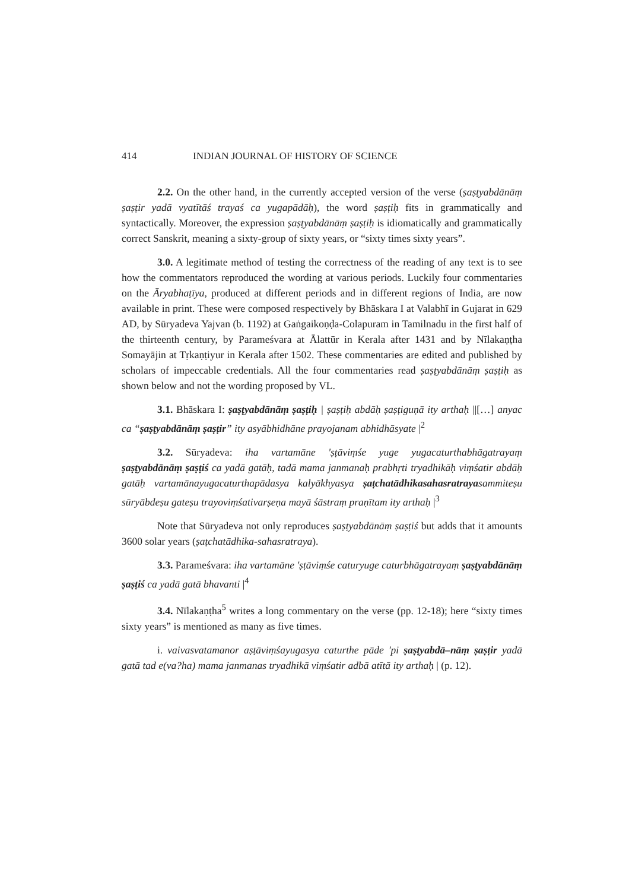414 INDIAN JOURNAL OF HISTORY OF SCIENCE
2.2. On the other hand, in the currently accepted version of the verse (ṣaṣṭyabdānāṃ ṣaṣṭir yadā vyatītāś trayaś ca yugapādāḥ), the word ṣaṣṭiḥ fits in grammatically and syntactically. Moreover, the expression ṣaṣṭyabdānāṃ ṣaṣṭiḥ is idiomatically and grammatically correct Sanskrit, meaning a sixty-group of sixty years, or “sixty times sixty years”.
3.0. A legitimate method of testing the correctness of the reading of any text is to see how the commentators reproduced the wording at various periods. Luckily four commentaries on the Āryabhaṭīya, produced at different periods and in different regions of India, are now available in print. These were composed respectively by Bhāskara I at Valabhī in Gujarat in 629 AD, by Sūryadeva Yajvan (b. 1192) at Gaṅgaikoṇḍa-Colapuram in Tamilnadu in the first half of the thirteenth century, by Parameśvara at Ālattūr in Kerala after 1431 and by Nīlakaṇṭha Somayājin at Tṛkaṇṭiyur in Kerala after 1502. These commentaries are edited and published by scholars of impeccable credentials. All the four commentaries read ṣaṣṭyabdānāṃ ṣaṣṭiḥ as shown below and not the wording proposed by VL.
3.1. Bhāskara I: ṣaṣṭyabdānāṃ ṣaṣṭiḥ | ṣaṣṭiḥ abdāḥ ṣaṣṭiguṇā ity arthaḥ ||[…] anyac ca “ṣaṣṭyabdānāṃ ṣaṣṭir” ity asyābhidhāne prayojanam abhidhāsyate |<sup>2</sup>
3.2. Sūryadeva: iha vartamāne 'ṣṭāviṃśe yuge yugacaturthabhāgatrayaṃ ṣaṣṭyabdānāṃ ṣaṣṭiś ca yadā gatāḥ, tadā mama janmanaḥ prabhṛti tryadhikāḥ viṃśatir abdāḥ gatāḥ vartamānayugacaturthapādasya kalyākhyasya ṣaṭchatādhikasahasratrayasammiteṣu sūryābdeṣu gateṣu trayoviṃśativarṣeṇa mayā śāstraṃ praṇītam ity arthaḥ |<sup>3</sup>
Note that Sūryadeva not only reproduces ṣaṣṭyabdānāṃ ṣaṣṭiś but adds that it amounts 3600 solar years (ṣaṭchatādhika-sahasratraya).
3.3. Parameśvara: iha vartamāne 'ṣṭāviṃśe caturyuge caturbhāgatrayaṃ ṣaṣṭyabdānāṃ ṣaṣṭiś ca yadā gatā bhavanti |<sup>4</sup>
3.4. Nīlakaṇṭha<sup>5</sup> writes a long commentary on the verse (pp. 12-18); here “sixty times sixty years” is mentioned as many as five times.
i. vaivasvatamanor aṣṭāviṃśayugasya caturthe pāde 'pi ṣaṣṭyabdā–nāṃ ṣaṣṭir yadā gatā tad e(va?ha) mama janmanas tryadhikā viṃśatir adbā atītā ity arthaḥ | (p. 12).